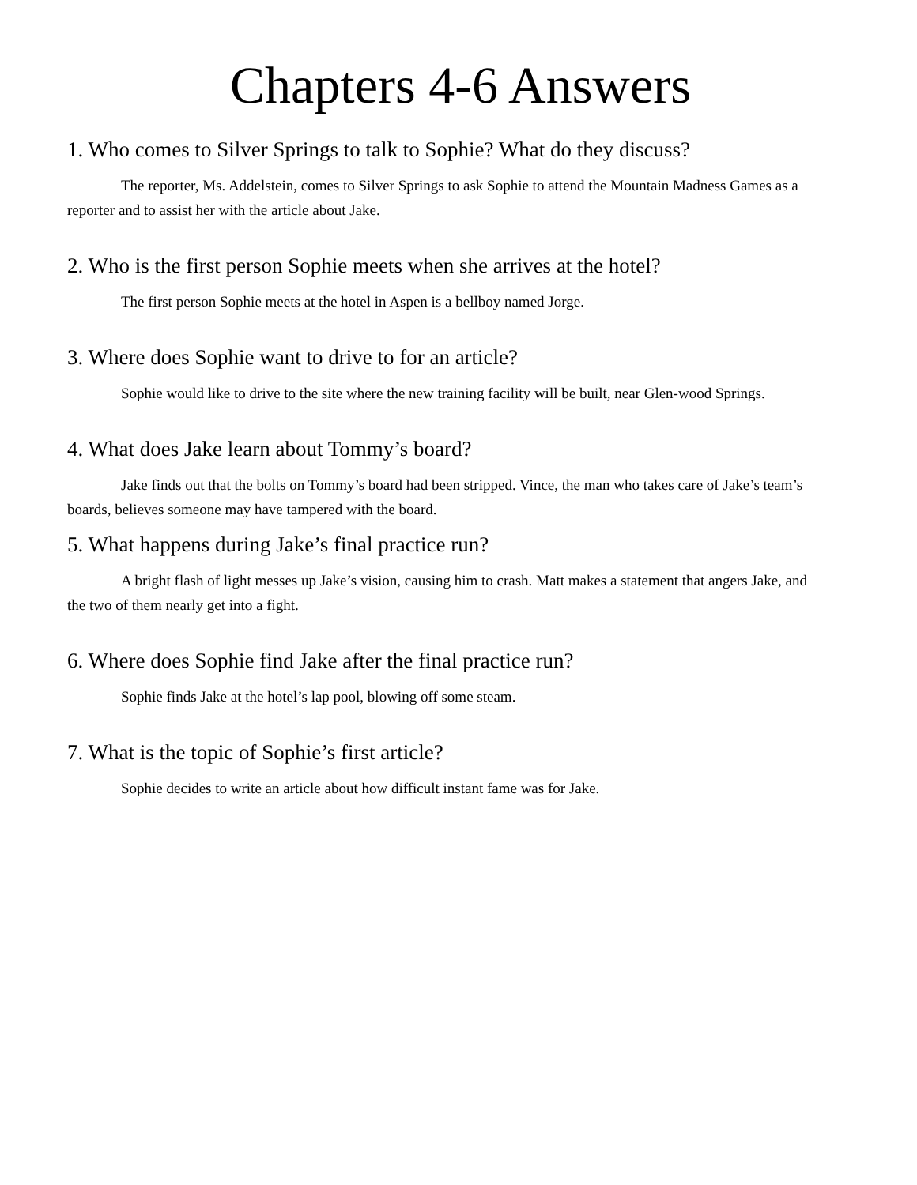Chapters 4-6 Answers
1. Who comes to Silver Springs to talk to Sophie? What do they discuss?
The reporter, Ms. Addelstein, comes to Silver Springs to ask Sophie to attend the Mountain Madness Games as a reporter and to assist her with the article about Jake.
2. Who is the first person Sophie meets when she arrives at the hotel?
The first person Sophie meets at the hotel in Aspen is a bellboy named Jorge.
3. Where does Sophie want to drive to for an article?
Sophie would like to drive to the site where the new training facility will be built, near Glen-wood Springs.
4. What does Jake learn about Tommy’s board?
Jake finds out that the bolts on Tommy’s board had been stripped. Vince, the man who takes care of Jake’s team’s boards, believes someone may have tampered with the board.
5. What happens during Jake’s final practice run?
A bright flash of light messes up Jake’s vision, causing him to crash. Matt makes a statement that angers Jake, and the two of them nearly get into a fight.
6. Where does Sophie find Jake after the final practice run?
Sophie finds Jake at the hotel’s lap pool, blowing off some steam.
7. What is the topic of Sophie’s first article?
Sophie decides to write an article about how difficult instant fame was for Jake.